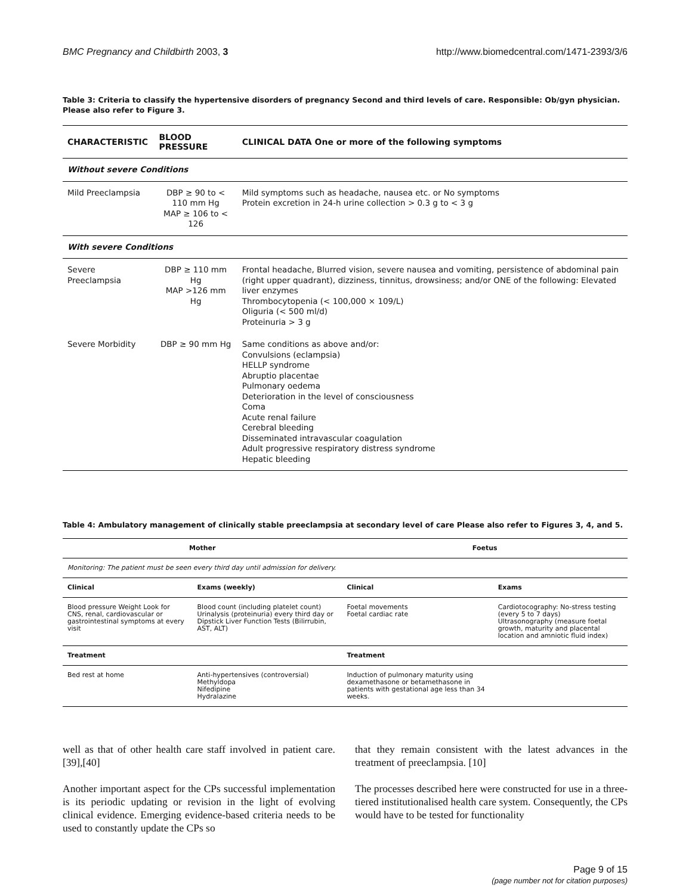BMC Pregnancy and Childbirth 2003, 3 http://www.biomedcentral.com/1471-2393/3/6
Table 3: Criteria to classify the hypertensive disorders of pregnancy Second and third levels of care. Responsible: Ob/gyn physician. Please also refer to Figure 3.
| CHARACTERISTIC | BLOOD PRESSURE | CLINICAL DATA One or more of the following symptoms |
| --- | --- | --- |
| Without severe Conditions | | |
| Mild Preeclampsia | DBP ≥ 90 to < 110 mm Hg MAP ≥ 106 to < 126 | Mild symptoms such as headache, nausea etc. or No symptoms Protein excretion in 24-h urine collection > 0.3 g to < 3 g |
| With severe Conditions | | |
| Severe Preeclampsia | DBP ≥ 110 mm Hg MAP >126 mm Hg | Frontal headache, Blurred vision, severe nausea and vomiting, persistence of abdominal pain (right upper quadrant), dizziness, tinnitus, drowsiness; and/or ONE of the following: Elevated liver enzymes Thrombocytopenia (< 100,000 × 109/L) Oliguria (< 500 ml/d) Proteinuria > 3 g |
| Severe Morbidity | DBP ≥ 90 mm Hg | Same conditions as above and/or: Convulsions (eclampsia) HELLP syndrome Abruptio placentae Pulmonary oedema Deterioration in the level of consciousness Coma Acute renal failure Cerebral bleeding Disseminated intravascular coagulation Adult progressive respiratory distress syndrome Hepatic bleeding |
Table 4: Ambulatory management of clinically stable preeclampsia at secondary level of care Please also refer to Figures 3, 4, and 5.
| Mother | | Foetus | |
| --- | --- | --- | --- |
| Monitoring: The patient must be seen every third day until admission for delivery. | | | |
| Clinical | Exams (weekly) | Clinical | Exams |
| Blood pressure Weight Look for CNS, renal, cardiovascular or gastrointestinal symptoms at every visit | Blood count (including platelet count) Urinalysis (proteinuria) every third day or Dipstick Liver Function Tests (Bilirrubin, AST, ALT) | Foetal movements Foetal cardiac rate | Cardiotocography: No-stress testing (every 5 to 7 days) Ultrasonography (measure foetal growth, maturity and placental location and amniotic fluid index) |
| Treatment | | Treatment | |
| Bed rest at home | Anti-hypertensives (controversial) Methyldopa Nifedipine Hydralazine | Induction of pulmonary maturity using dexamethasone or betamethasone in patients with gestational age less than 34 weeks. | |
well as that of other health care staff involved in patient care. [39],[40]
Another important aspect for the CPs successful implementation is its periodic updating or revision in the light of evolving clinical evidence. Emerging evidence-based criteria needs to be used to constantly update the CPs so
that they remain consistent with the latest advances in the treatment of preeclampsia. [10]
The processes described here were constructed for use in a three-tiered institutionalised health care system. Consequently, the CPs would have to be tested for functionality
Page 9 of 15
(page number not for citation purposes)